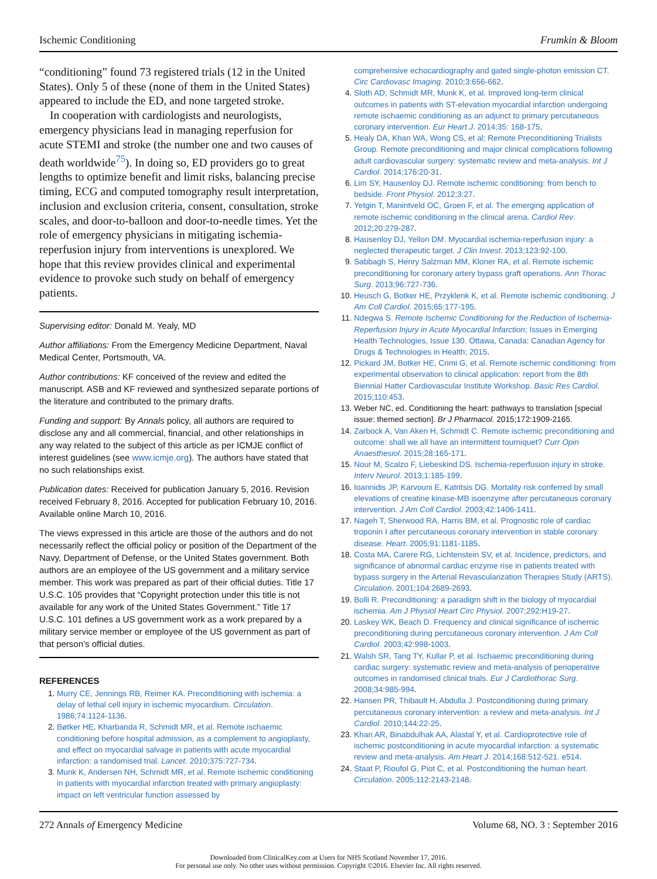Ischemic Conditioning Frumkin & Bloom
“conditioning” found 73 registered trials (12 in the United States). Only 5 of these (none of them in the United States) appeared to include the ED, and none targeted stroke.
In cooperation with cardiologists and neurologists, emergency physicians lead in managing reperfusion for acute STEMI and stroke (the number one and two causes of death worldwide<sup>75</sup>). In doing so, ED providers go to great lengths to optimize benefit and limit risks, balancing precise timing, ECG and computed tomography result interpretation, inclusion and exclusion criteria, consent, consultation, stroke scales, and door-to-balloon and door-to-needle times. Yet the role of emergency physicians in mitigating ischemia-reperfusion injury from interventions is unexplored. We hope that this review provides clinical and experimental evidence to provoke such study on behalf of emergency patients.
Supervising editor: Donald M. Yealy, MD
Author affiliations: From the Emergency Medicine Department, Naval Medical Center, Portsmouth, VA.
Author contributions: KF conceived of the review and edited the manuscript. ASB and KF reviewed and synthesized separate portions of the literature and contributed to the primary drafts.
Funding and support: By Annals policy, all authors are required to disclose any and all commercial, financial, and other relationships in any way related to the subject of this article as per ICMJE conflict of interest guidelines (see www.icmje.org). The authors have stated that no such relationships exist.
Publication dates: Received for publication January 5, 2016. Revision received February 8, 2016. Accepted for publication February 10, 2016. Available online March 10, 2016.
The views expressed in this article are those of the authors and do not necessarily reflect the official policy or position of the Department of the Navy, Department of Defense, or the United States government. Both authors are an employee of the US government and a military service member. This work was prepared as part of their official duties. Title 17 U.S.C. 105 provides that “Copyright protection under this title is not available for any work of the United States Government.” Title 17 U.S.C. 101 defines a US government work as a work prepared by a military service member or employee of the US government as part of that person’s official duties.
REFERENCES
1. Murry CE, Jennings RB, Reimer KA. Preconditioning with ischemia: a delay of lethal cell injury in ischemic myocardium. Circulation. 1986;74:1124-1136.
2. Bøtker HE, Kharbanda R, Schmidt MR, et al. Remote ischaemic conditioning before hospital admission, as a complement to angioplasty, and effect on myocardial salvage in patients with acute myocardial infarction: a randomised trial. Lancet. 2010;375:727-734.
3. Munk K, Andersen NH, Schmidt MR, et al. Remote ischemic conditioning in patients with myocardial infarction treated with primary angioplasty: impact on left ventricular function assessed by
comprehensive echocardiography and gated single-photon emission CT. Circ Cardiovasc Imaging. 2010;3:656-662.
4. Sloth AD, Schmidt MR, Munk K, et al. Improved long-term clinical outcomes in patients with ST-elevation myocardial infarction undergoing remote ischaemic conditioning as an adjunct to primary percutaneous coronary intervention. Eur Heart J. 2014;35: 168-175.
5. Healy DA, Khan WA, Wong CS, et al; Remote Preconditioning Trialists Group. Remote preconditioning and major clinical complications following adult cardiovascular surgery: systematic review and meta-analysis. Int J Cardiol. 2014;176:20-31.
6. Lim SY, Hausenloy DJ. Remote ischemic conditioning: from bench to bedside. Front Physiol. 2012;3:27.
7. Yetgin T, Manintveld OC, Groen F, et al. The emerging application of remote ischemic conditioning in the clinical arena. Cardiol Rev. 2012;20:279-287.
8. Hausenloy DJ, Yellon DM. Myocardial ischemia-reperfusion injury: a neglected therapeutic target. J Clin Invest. 2013;123:92-100.
9. Sabbagh S, Henry Salzman MM, Kloner RA, et al. Remote ischemic preconditioning for coronary artery bypass graft operations. Ann Thorac Surg. 2013;96:727-736.
10. Heusch G, Botker HE, Przyklenk K, et al. Remote ischemic conditioning. J Am Coll Cardiol. 2015;65:177-195.
11. Ndegwa S. Remote Ischemic Conditioning for the Reduction of Ischemia-Reperfusion Injury in Acute Myocardial Infarction; Issues in Emerging Health Technologies, Issue 130. Ottawa, Canada: Canadian Agency for Drugs & Technologies in Health; 2015.
12. Pickard JM, Botker HE, Crimi G, et al. Remote ischemic conditioning: from experimental observation to clinical application: report from the 8th Biennial Hatter Cardiovascular Institute Workshop. Basic Res Cardiol. 2015;110:453.
13. Weber NC, ed. Conditioning the heart: pathways to translation [special issue: themed section]. Br J Pharmacol. 2015;172:1909-2165.
14. Zarbock A, Van Aken H, Schmidt C. Remote ischemic preconditioning and outcome: shall we all have an intermittent tourniquet? Curr Opin Anaesthesiol. 2015;28:165-171.
15. Nour M, Scalzo F, Liebeskind DS. Ischemia-reperfusion injury in stroke. Interv Neurol. 2013;1:185-199.
16. Ioannidis JP, Karvouni E, Katritsis DG. Mortality risk conferred by small elevations of creatine kinase-MB isoenzyme after percutaneous coronary intervention. J Am Coll Cardiol. 2003;42:1406-1411.
17. Nageh T, Sherwood RA, Harris BM, et al. Prognostic role of cardiac troponin I after percutaneous coronary intervention in stable coronary disease. Heart. 2005;91:1181-1185.
18. Costa MA, Carere RG, Lichtenstein SV, et al. Incidence, predictors, and significance of abnormal cardiac enzyme rise in patients treated with bypass surgery in the Arterial Revascularization Therapies Study (ARTS). Circulation. 2001;104:2689-2693.
19. Bolli R. Preconditioning: a paradigm shift in the biology of myocardial ischemia. Am J Physiol Heart Circ Physiol. 2007;292:H19-27.
20. Laskey WK, Beach D. Frequency and clinical significance of ischemic preconditioning during percutaneous coronary intervention. J Am Coll Cardiol. 2003;42:998-1003.
21. Walsh SR, Tang TY, Kullar P, et al. Ischaemic preconditioning during cardiac surgery: systematic review and meta-analysis of perioperative outcomes in randomised clinical trials. Eur J Cardiothorac Surg. 2008;34:985-994.
22. Hansen PR, Thibault H, Abdulla J. Postconditioning during primary percutaneous coronary intervention: a review and meta-analysis. Int J Cardiol. 2010;144:22-25.
23. Khan AR, Binabdulhak AA, Alastal Y, et al. Cardioprotective role of ischemic postconditioning in acute myocardial infarction: a systematic review and meta-analysis. Am Heart J. 2014;168:512-521. e514.
24. Staat P, Rioufol G, Piot C, et al. Postconditioning the human heart. Circulation. 2005;112:2143-2148.
272 Annals of Emergency Medicine Volume 68, NO. 3 : September 2016
Downloaded from ClinicalKey.com at Users for NHS Scotland November 17, 2016.
For personal use only. No other uses without permission. Copyright ©2016. Elsevier Inc. All rights reserved.